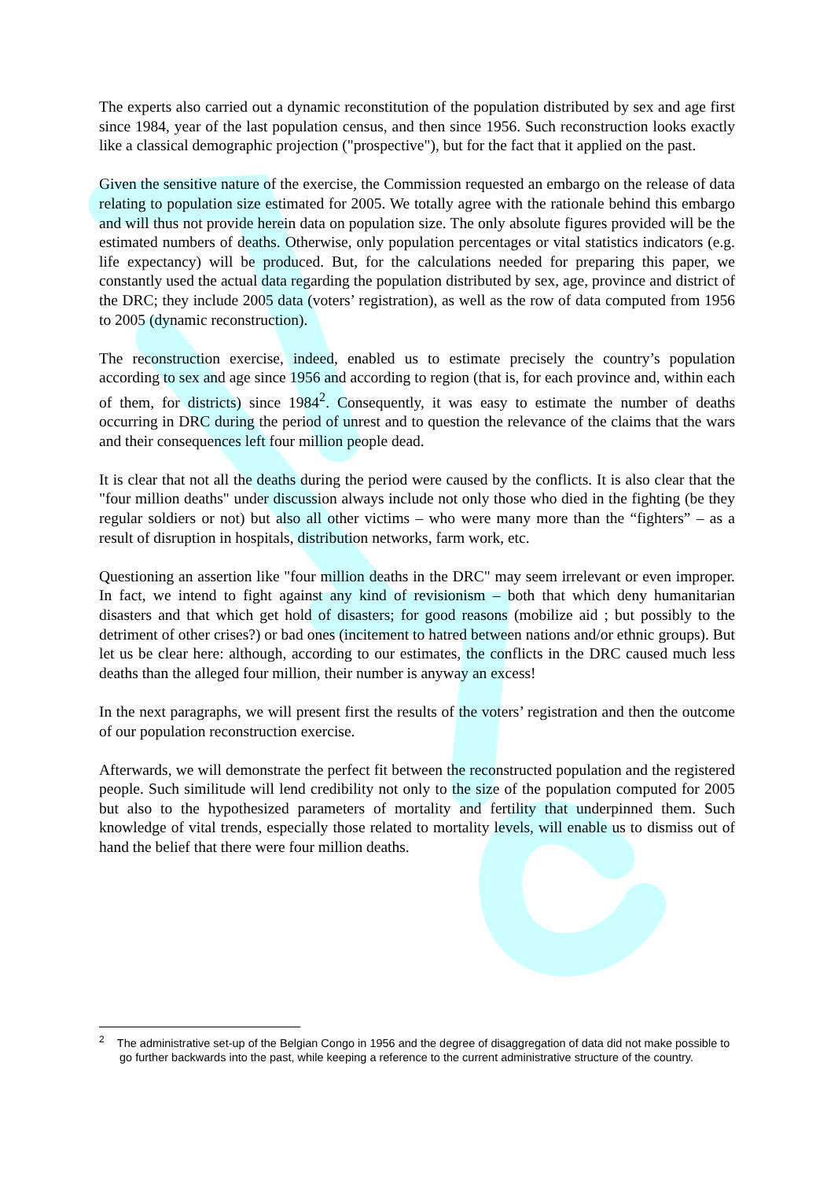The experts also carried out a dynamic reconstitution of the population distributed by sex and age first since 1984, year of the last population census, and then since 1956. Such reconstruction looks exactly like a classical demographic projection ("prospective"), but for the fact that it applied on the past.
Given the sensitive nature of the exercise, the Commission requested an embargo on the release of data relating to population size estimated for 2005. We totally agree with the rationale behind this embargo and will thus not provide herein data on population size. The only absolute figures provided will be the estimated numbers of deaths. Otherwise, only population percentages or vital statistics indicators (e.g. life expectancy) will be produced. But, for the calculations needed for preparing this paper, we constantly used the actual data regarding the population distributed by sex, age, province and district of the DRC; they include 2005 data (voters’ registration), as well as the row of data computed from 1956 to 2005 (dynamic reconstruction).
The reconstruction exercise, indeed, enabled us to estimate precisely the country’s population according to sex and age since 1956 and according to region (that is, for each province and, within each of them, for districts) since 1984<sup>2</sup>. Consequently, it was easy to estimate the number of deaths occurring in DRC during the period of unrest and to question the relevance of the claims that the wars and their consequences left four million people dead.
It is clear that not all the deaths during the period were caused by the conflicts. It is also clear that the "four million deaths" under discussion always include not only those who died in the fighting (be they regular soldiers or not) but also all other victims – who were many more than the “fighters” – as a result of disruption in hospitals, distribution networks, farm work, etc.
Questioning an assertion like "four million deaths in the DRC" may seem irrelevant or even improper. In fact, we intend to fight against any kind of revisionism – both that which deny humanitarian disasters and that which get hold of disasters; for good reasons (mobilize aid ; but possibly to the detriment of other crises?) or bad ones (incitement to hatred between nations and/or ethnic groups). But let us be clear here: although, according to our estimates, the conflicts in the DRC caused much less deaths than the alleged four million, their number is anyway an excess!
In the next paragraphs, we will present first the results of the voters’ registration and then the outcome of our population reconstruction exercise.
Afterwards, we will demonstrate the perfect fit between the reconstructed population and the registered people. Such similitude will lend credibility not only to the size of the population computed for 2005 but also to the hypothesized parameters of mortality and fertility that underpinned them. Such knowledge of vital trends, especially those related to mortality levels, will enable us to dismiss out of hand the belief that there were four million deaths.
<sup>2</sup> The administrative set-up of the Belgian Congo in 1956 and the degree of disaggregation of data did not make possible to go further backwards into the past, while keeping a reference to the current administrative structure of the country.